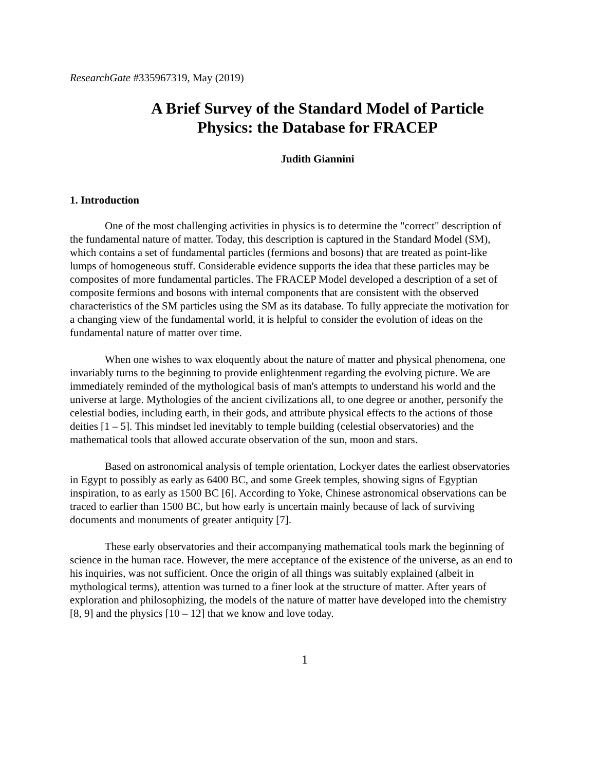ResearchGate #335967319, May (2019)
A Brief Survey of the Standard Model of Particle
Physics: the Database for FRACEP
Judith Giannini
1. Introduction
One of the most challenging activities in physics is to determine the "correct" description of the fundamental nature of matter. Today, this description is captured in the Standard Model (SM), which contains a set of fundamental particles (fermions and bosons) that are treated as point-like lumps of homogeneous stuff. Considerable evidence supports the idea that these particles may be composites of more fundamental particles. The FRACEP Model developed a description of a set of composite fermions and bosons with internal components that are consistent with the observed characteristics of the SM particles using the SM as its database. To fully appreciate the motivation for a changing view of the fundamental world, it is helpful to consider the evolution of ideas on the fundamental nature of matter over time.
When one wishes to wax eloquently about the nature of matter and physical phenomena, one invariably turns to the beginning to provide enlightenment regarding the evolving picture. We are immediately reminded of the mythological basis of man's attempts to understand his world and the universe at large. Mythologies of the ancient civilizations all, to one degree or another, personify the celestial bodies, including earth, in their gods, and attribute physical effects to the actions of those deities [1 – 5]. This mindset led inevitably to temple building (celestial observatories) and the mathematical tools that allowed accurate observation of the sun, moon and stars.
Based on astronomical analysis of temple orientation, Lockyer dates the earliest observatories in Egypt to possibly as early as 6400 BC, and some Greek temples, showing signs of Egyptian inspiration, to as early as 1500 BC [6]. According to Yoke, Chinese astronomical observations can be traced to earlier than 1500 BC, but how early is uncertain mainly because of lack of surviving documents and monuments of greater antiquity [7].
These early observatories and their accompanying mathematical tools mark the beginning of science in the human race. However, the mere acceptance of the existence of the universe, as an end to his inquiries, was not sufficient. Once the origin of all things was suitably explained (albeit in mythological terms), attention was turned to a finer look at the structure of matter. After years of exploration and philosophizing, the models of the nature of matter have developed into the chemistry [8, 9] and the physics [10 – 12] that we know and love today.
1